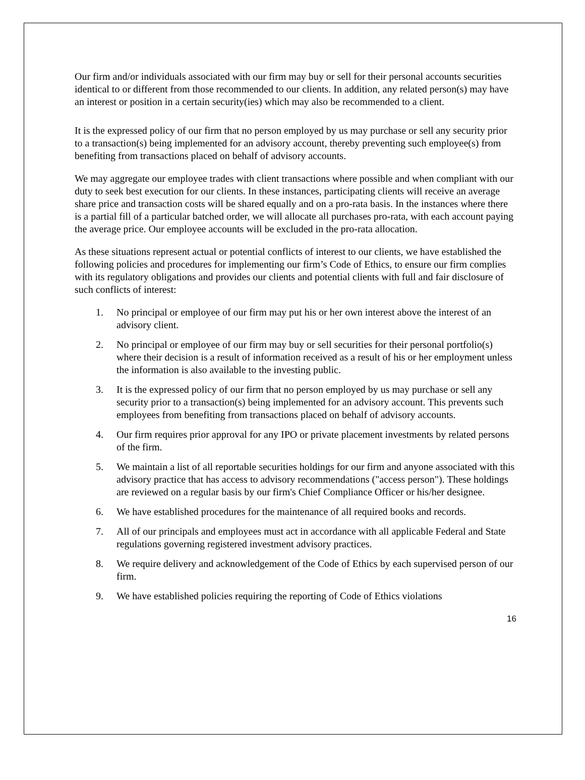Our firm and/or individuals associated with our firm may buy or sell for their personal accounts securities identical to or different from those recommended to our clients. In addition, any related person(s) may have an interest or position in a certain security(ies) which may also be recommended to a client.
It is the expressed policy of our firm that no person employed by us may purchase or sell any security prior to a transaction(s) being implemented for an advisory account, thereby preventing such employee(s) from benefiting from transactions placed on behalf of advisory accounts.
We may aggregate our employee trades with client transactions where possible and when compliant with our duty to seek best execution for our clients. In these instances, participating clients will receive an average share price and transaction costs will be shared equally and on a pro-rata basis. In the instances where there is a partial fill of a particular batched order, we will allocate all purchases pro-rata, with each account paying the average price. Our employee accounts will be excluded in the pro-rata allocation.
As these situations represent actual or potential conflicts of interest to our clients, we have established the following policies and procedures for implementing our firm’s Code of Ethics, to ensure our firm complies with its regulatory obligations and provides our clients and potential clients with full and fair disclosure of such conflicts of interest:
1. No principal or employee of our firm may put his or her own interest above the interest of an advisory client.
2. No principal or employee of our firm may buy or sell securities for their personal portfolio(s) where their decision is a result of information received as a result of his or her employment unless the information is also available to the investing public.
3. It is the expressed policy of our firm that no person employed by us may purchase or sell any security prior to a transaction(s) being implemented for an advisory account. This prevents such employees from benefiting from transactions placed on behalf of advisory accounts.
4. Our firm requires prior approval for any IPO or private placement investments by related persons of the firm.
5. We maintain a list of all reportable securities holdings for our firm and anyone associated with this advisory practice that has access to advisory recommendations ("access person"). These holdings are reviewed on a regular basis by our firm's Chief Compliance Officer or his/her designee.
6. We have established procedures for the maintenance of all required books and records.
7. All of our principals and employees must act in accordance with all applicable Federal and State regulations governing registered investment advisory practices.
8. We require delivery and acknowledgement of the Code of Ethics by each supervised person of our firm.
9. We have established policies requiring the reporting of Code of Ethics violations
16